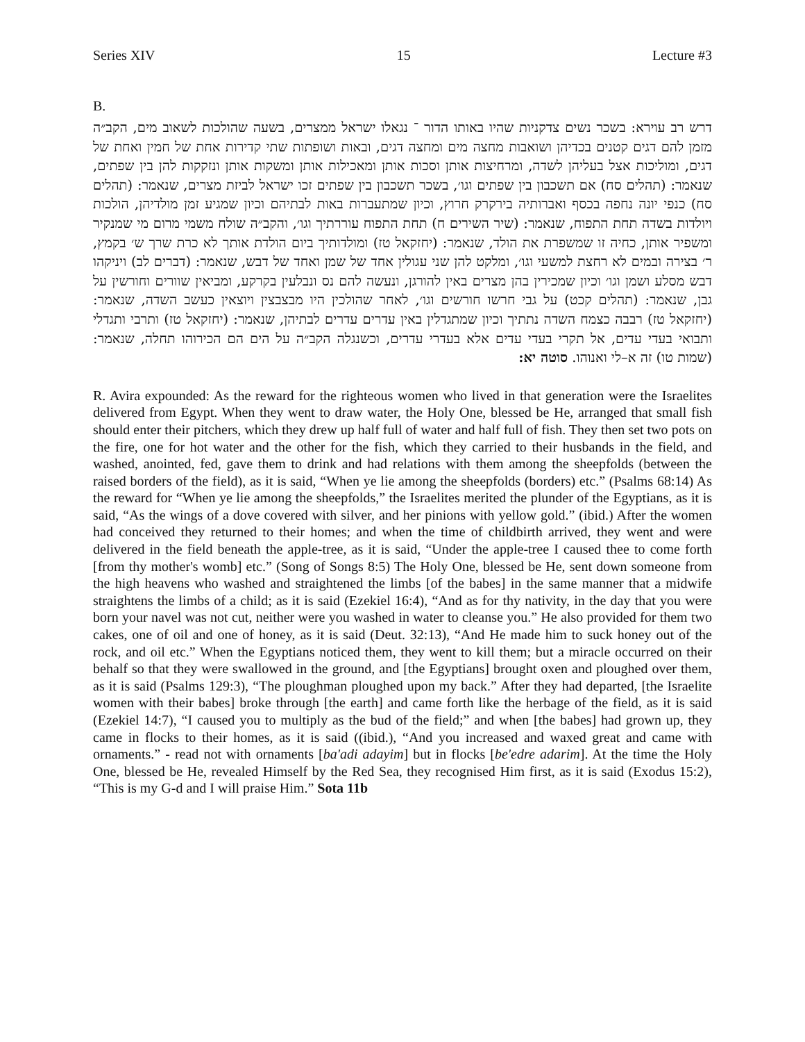Series XIV 15 Lecture #3
B.
דרש רב עוירא: בשכר נשים צדקניות שהיו באותו הדור ־ נגאלו ישראל ממצרים, בשעה שהולכות לשאוב מים, הקב״ה מזמן להם דגים קטנים בכדיהן ושואבות מחצה מים ומחצה דגים, ובאות ושופתות שתי קדירות אחת של חמין ואחת של דגים, ומוליכות אצל בעליהן לשדה, ומרחיצות אותן וסכות אותן ומאכילות אותן ומשקות אותן ונזקקות להן בין שפתים, שנאמר: (תהלים סח) אם תשכבון בין שפתים וגו׳, בשכר תשכבון בין שפתים זכו ישראל לביזת מצרים, שנאמר: (תהלים סח) כנפי יונה נחפה בכסף ואברותיה בירקרק חרוץ, וכיון שמתעברות באות לבתיהם וכיון שמגיע זמן מולדיהן, הולכות ויולדות בשדה תחת התפוח, שנאמר: (שיר השירים ח) תחת התפוח עוררתיך וגו׳, והקב״ה שולח משמי מרום מי שמנקיר ומשפיר אותן, כחיה זו שמשפרת את הולד, שנאמר: (יחזקאל טז) ומולדותיך ביום הולדת אותך לא כרת שרך ש׳ בקמץ, ר׳ בצירה ובמים לא רחצת למשעי וגו׳, ומלקט להן שני עגולין אחד של שמן ואחד של דבש, שנאמר: (דברים לב) ויניקהו דבש מסלע ושמן וגו׳ וכיון שמכירין בהן מצרים באין להורגן, ונעשה להם נס ונבלעין בקרקע, ומביאין שוורים וחורשין על גבן, שנאמר: (תהלים קכט) על גבי חרשו חורשים וגו׳, לאחר שהולכין היו מבצבצין ויוצאין כעשב השדה, שנאמר: (יחזקאל טז) רבבה כצמח השדה נתתיך וכיון שמתגדלין באין עדרים עדרים לבתיהן, שנאמר: (יחזקאל טז) ותרבי ותגדלי ותבואי בעדי עדים, אל תקרי בעדי עדים אלא בעדרי עדרים, וכשנגלה הקב״ה על הים הם הכירוהו תחלה, שנאמר: (שמות טו) זה א–לי ואנוהו. סוטה יא:
R. Avira expounded: As the reward for the righteous women who lived in that generation were the Israelites delivered from Egypt. When they went to draw water, the Holy One, blessed be He, arranged that small fish should enter their pitchers, which they drew up half full of water and half full of fish. They then set two pots on the fire, one for hot water and the other for the fish, which they carried to their husbands in the field, and washed, anointed, fed, gave them to drink and had relations with them among the sheepfolds (between the raised borders of the field), as it is said, “When ye lie among the sheepfolds (borders) etc.” (Psalms 68:14) As the reward for “When ye lie among the sheepfolds,” the Israelites merited the plunder of the Egyptians, as it is said, “As the wings of a dove covered with silver, and her pinions with yellow gold.” (ibid.) After the women had conceived they returned to their homes; and when the time of childbirth arrived, they went and were delivered in the field beneath the apple-tree, as it is said, “Under the apple-tree I caused thee to come forth [from thy mother's womb] etc.” (Song of Songs 8:5) The Holy One, blessed be He, sent down someone from the high heavens who washed and straightened the limbs [of the babes] in the same manner that a midwife straightens the limbs of a child; as it is said (Ezekiel 16:4), “And as for thy nativity, in the day that you were born your navel was not cut, neither were you washed in water to cleanse you.” He also provided for them two cakes, one of oil and one of honey, as it is said (Deut. 32:13), “And He made him to suck honey out of the rock, and oil etc.” When the Egyptians noticed them, they went to kill them; but a miracle occurred on their behalf so that they were swallowed in the ground, and [the Egyptians] brought oxen and ploughed over them, as it is said (Psalms 129:3), “The ploughman ploughed upon my back.” After they had departed, [the Israelite women with their babes] broke through [the earth] and came forth like the herbage of the field, as it is said (Ezekiel 14:7), “I caused you to multiply as the bud of the field;” and when [the babes] had grown up, they came in flocks to their homes, as it is said ((ibid.), “And you increased and waxed great and came with ornaments.” - read not with ornaments [ba'adi adayim] but in flocks [be'edre adarim]. At the time the Holy One, blessed be He, revealed Himself by the Red Sea, they recognised Him first, as it is said (Exodus 15:2), “This is my G-d and I will praise Him.” Sota 11b